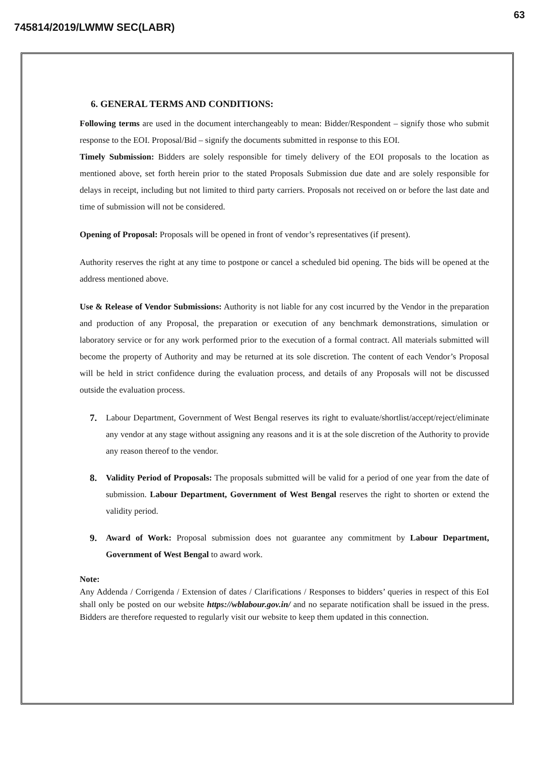63
745814/2019/LWMW SEC(LABR)
6. GENERAL TERMS AND CONDITIONS:
Following terms are used in the document interchangeably to mean: Bidder/Respondent – signify those who submit response to the EOI. Proposal/Bid – signify the documents submitted in response to this EOI.
Timely Submission: Bidders are solely responsible for timely delivery of the EOI proposals to the location as mentioned above, set forth herein prior to the stated Proposals Submission due date and are solely responsible for delays in receipt, including but not limited to third party carriers. Proposals not received on or before the last date and time of submission will not be considered.
Opening of Proposal: Proposals will be opened in front of vendor’s representatives (if present).
Authority reserves the right at any time to postpone or cancel a scheduled bid opening. The bids will be opened at the address mentioned above.
Use & Release of Vendor Submissions: Authority is not liable for any cost incurred by the Vendor in the preparation and production of any Proposal, the preparation or execution of any benchmark demonstrations, simulation or laboratory service or for any work performed prior to the execution of a formal contract. All materials submitted will become the property of Authority and may be returned at its sole discretion. The content of each Vendor’s Proposal will be held in strict confidence during the evaluation process, and details of any Proposals will not be discussed outside the evaluation process.
7. Labour Department, Government of West Bengal reserves its right to evaluate/shortlist/accept/reject/eliminate any vendor at any stage without assigning any reasons and it is at the sole discretion of the Authority to provide any reason thereof to the vendor.
8. Validity Period of Proposals: The proposals submitted will be valid for a period of one year from the date of submission. Labour Department, Government of West Bengal reserves the right to shorten or extend the validity period.
9. Award of Work: Proposal submission does not guarantee any commitment by Labour Department, Government of West Bengal to award work.
Note:
Any Addenda / Corrigenda / Extension of dates / Clarifications / Responses to bidders’ queries in respect of this EoI shall only be posted on our website https://wblabour.gov.in/ and no separate notification shall be issued in the press. Bidders are therefore requested to regularly visit our website to keep them updated in this connection.